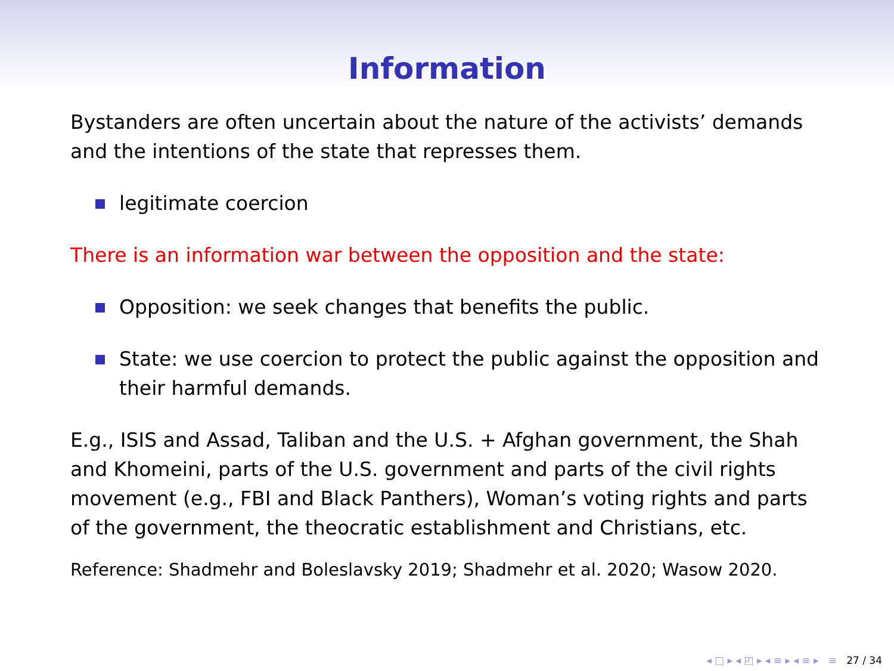Information
Bystanders are often uncertain about the nature of the activists’ demands and the intentions of the state that represses them.
legitimate coercion
There is an information war between the opposition and the state:
Opposition: we seek changes that benefits the public.
State: we use coercion to protect the public against the opposition and their harmful demands.
E.g., ISIS and Assad, Taliban and the U.S. + Afghan government, the Shah and Khomeini, parts of the U.S. government and parts of the civil rights movement (e.g., FBI and Black Panthers), Woman’s voting rights and parts of the government, the theocratic establishment and Christians, etc.
Reference: Shadmehr and Boleslavsky 2019; Shadmehr et al. 2020; Wasow 2020.
◂ □ ▸ ◂ ◰ ▸ ◂ ≡ ▸ ◂ ≡ ▸ ≡ 27 / 34